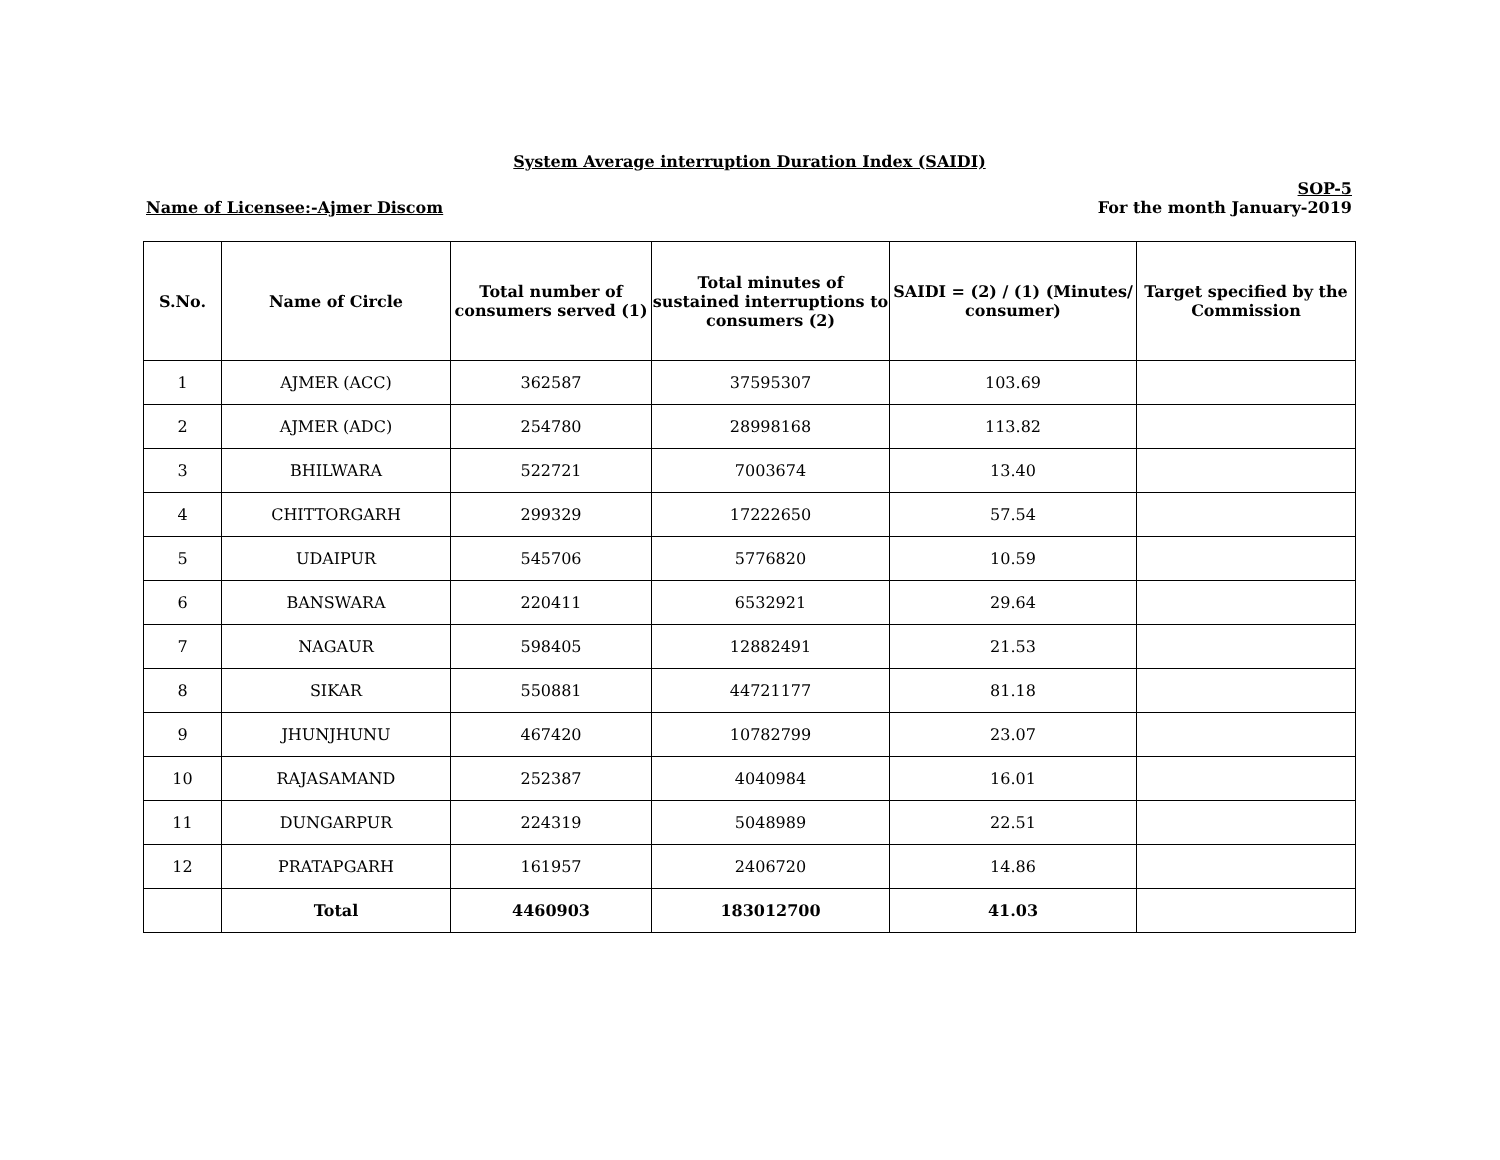System Average interruption Duration Index (SAIDI)
Name of Licensee:-Ajmer Discom
SOP-5
For the month January-2019
| S.No. | Name of Circle | Total number of consumers served (1) | Total minutes of sustained interruptions to consumers (2) | SAIDI = (2) / (1) (Minutes/ consumer) | Target specified by the Commission |
| --- | --- | --- | --- | --- | --- |
| 1 | AJMER (ACC) | 362587 | 37595307 | 103.69 | |
| 2 | AJMER (ADC) | 254780 | 28998168 | 113.82 | |
| 3 | BHILWARA | 522721 | 7003674 | 13.40 | |
| 4 | CHITTORGARH | 299329 | 17222650 | 57.54 | |
| 5 | UDAIPUR | 545706 | 5776820 | 10.59 | |
| 6 | BANSWARA | 220411 | 6532921 | 29.64 | |
| 7 | NAGAUR | 598405 | 12882491 | 21.53 | |
| 8 | SIKAR | 550881 | 44721177 | 81.18 | |
| 9 | JHUNJHUNU | 467420 | 10782799 | 23.07 | |
| 10 | RAJASAMAND | 252387 | 4040984 | 16.01 | |
| 11 | DUNGARPUR | 224319 | 5048989 | 22.51 | |
| 12 | PRATAPGARH | 161957 | 2406720 | 14.86 | |
| | Total | 4460903 | 183012700 | 41.03 | |